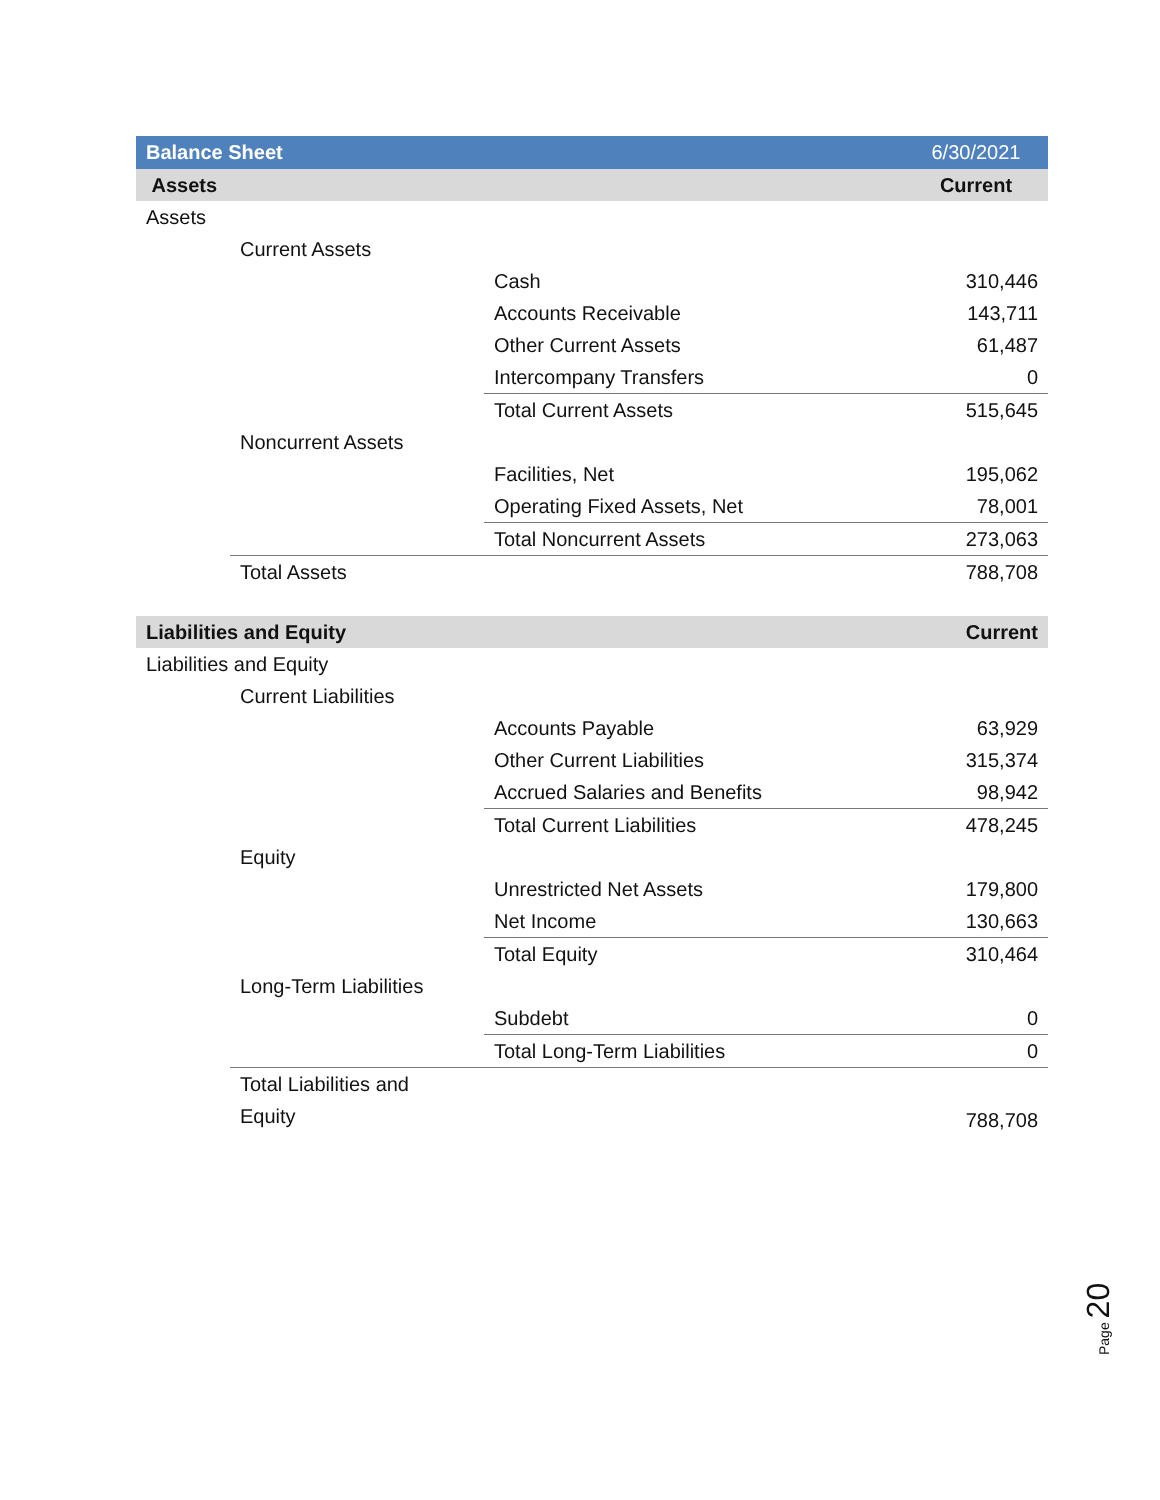| Balance Sheet | | | 6/30/2021 |
| --- | --- | --- | --- |
| Assets | | | Current |
| Assets | | | |
| | Current Assets | | |
| | | Cash | 310,446 |
| | | Accounts Receivable | 143,711 |
| | | Other Current Assets | 61,487 |
| | | Intercompany Transfers | 0 |
| | | Total Current Assets | 515,645 |
| | Noncurrent Assets | | |
| | | Facilities, Net | 195,062 |
| | | Operating Fixed Assets, Net | 78,001 |
| | | Total Noncurrent Assets | 273,063 |
| | Total Assets | | 788,708 |
| Liabilities and Equity | | | Current |
| Liabilities and Equity | | | |
| | Current Liabilities | | |
| | | Accounts Payable | 63,929 |
| | | Other Current Liabilities | 315,374 |
| | | Accrued Salaries and Benefits | 98,942 |
| | | Total Current Liabilities | 478,245 |
| | Equity | | |
| | | Unrestricted Net Assets | 179,800 |
| | | Net Income | 130,663 |
| | | Total Equity | 310,464 |
| | Long-Term Liabilities | | |
| | | Subdebt | 0 |
| | | Total Long-Term Liabilities | 0 |
| | Total Liabilities and Equity | | 788,708 |
Page 20